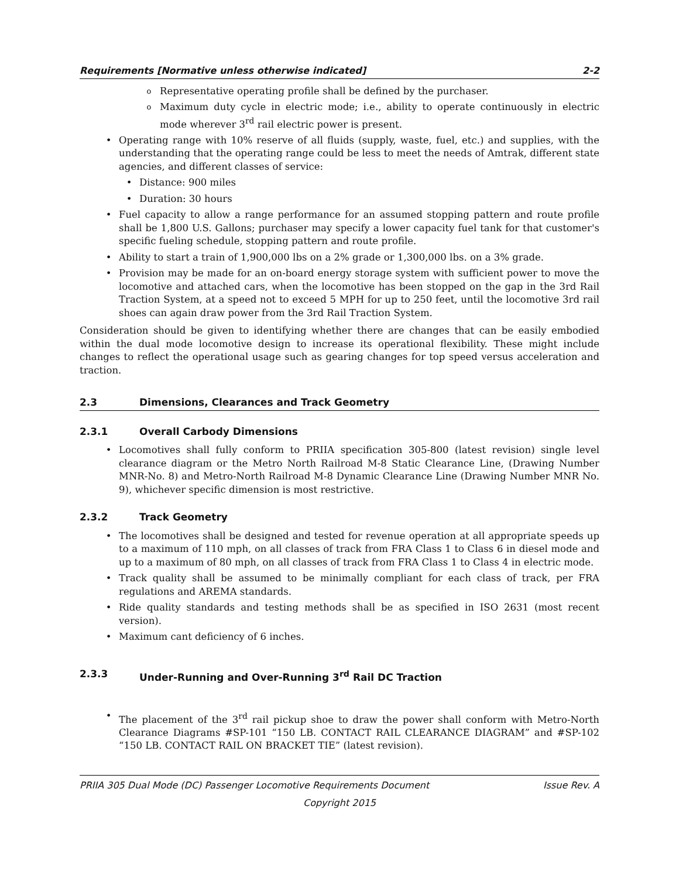Requirements [Normative unless otherwise indicated] 2-2
o Representative operating profile shall be defined by the purchaser.
o Maximum duty cycle in electric mode; i.e., ability to operate continuously in electric mode wherever 3<sup>rd</sup> rail electric power is present.
• Operating range with 10% reserve of all fluids (supply, waste, fuel, etc.) and supplies, with the understanding that the operating range could be less to meet the needs of Amtrak, different state agencies, and different classes of service:
• Distance: 900 miles
• Duration: 30 hours
• Fuel capacity to allow a range performance for an assumed stopping pattern and route profile shall be 1,800 U.S. Gallons; purchaser may specify a lower capacity fuel tank for that customer's specific fueling schedule, stopping pattern and route profile.
• Ability to start a train of 1,900,000 lbs on a 2% grade or 1,300,000 lbs. on a 3% grade.
• Provision may be made for an on-board energy storage system with sufficient power to move the locomotive and attached cars, when the locomotive has been stopped on the gap in the 3rd Rail Traction System, at a speed not to exceed 5 MPH for up to 250 feet, until the locomotive 3rd rail shoes can again draw power from the 3rd Rail Traction System.
Consideration should be given to identifying whether there are changes that can be easily embodied within the dual mode locomotive design to increase its operational flexibility. These might include changes to reflect the operational usage such as gearing changes for top speed versus acceleration and traction.
2.3 Dimensions, Clearances and Track Geometry
2.3.1 Overall Carbody Dimensions
• Locomotives shall fully conform to PRIIA specification 305-800 (latest revision) single level clearance diagram or the Metro North Railroad M-8 Static Clearance Line, (Drawing Number MNR-No. 8) and Metro-North Railroad M-8 Dynamic Clearance Line (Drawing Number MNR No. 9), whichever specific dimension is most restrictive.
2.3.2 Track Geometry
• The locomotives shall be designed and tested for revenue operation at all appropriate speeds up to a maximum of 110 mph, on all classes of track from FRA Class 1 to Class 6 in diesel mode and up to a maximum of 80 mph, on all classes of track from FRA Class 1 to Class 4 in electric mode.
• Track quality shall be assumed to be minimally compliant for each class of track, per FRA regulations and AREMA standards.
• Ride quality standards and testing methods shall be as specified in ISO 2631 (most recent version).
• Maximum cant deficiency of 6 inches.
2.3.3 Under-Running and Over-Running 3<sup>rd</sup> Rail DC Traction
• The placement of the 3<sup>rd</sup> rail pickup shoe to draw the power shall conform with Metro-North Clearance Diagrams #SP-101 “150 LB. CONTACT RAIL CLEARANCE DIAGRAM” and #SP-102 “150 LB. CONTACT RAIL ON BRACKET TIE” (latest revision).
PRIIA 305 Dual Mode (DC) Passenger Locomotive Requirements Document Issue Rev. A
Copyright 2015